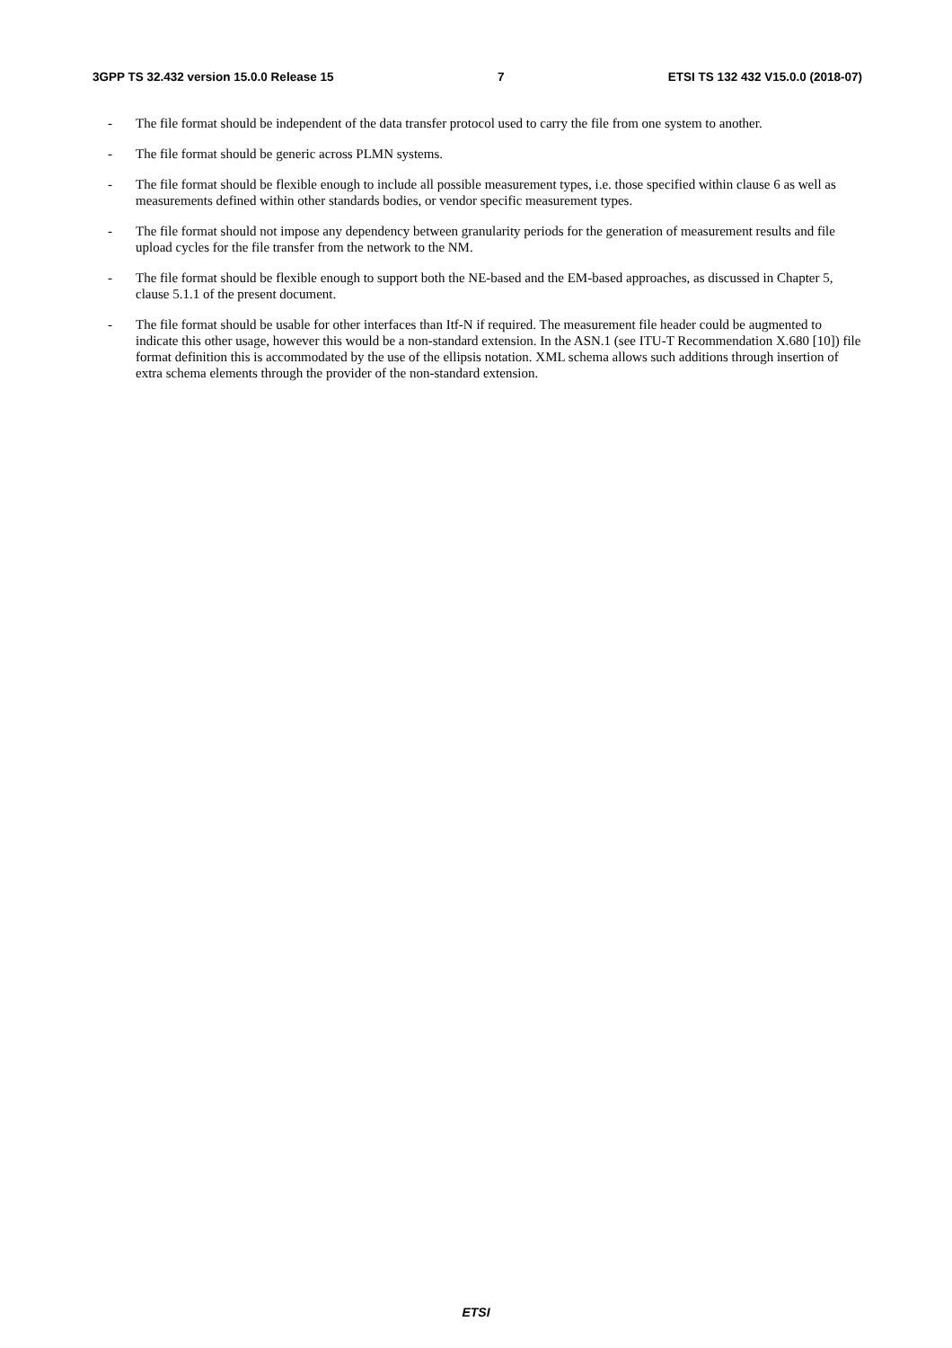3GPP TS 32.432 version 15.0.0 Release 15 7 ETSI TS 132 432 V15.0.0 (2018-07)
- The file format should be independent of the data transfer protocol used to carry the file from one system to another.
- The file format should be generic across PLMN systems.
- The file format should be flexible enough to include all possible measurement types, i.e. those specified within clause 6 as well as measurements defined within other standards bodies, or vendor specific measurement types.
- The file format should not impose any dependency between granularity periods for the generation of measurement results and file upload cycles for the file transfer from the network to the NM.
- The file format should be flexible enough to support both the NE-based and the EM-based approaches, as discussed in Chapter 5, clause 5.1.1 of the present document.
- The file format should be usable for other interfaces than Itf-N if required. The measurement file header could be augmented to indicate this other usage, however this would be a non-standard extension. In the ASN.1 (see ITU-T Recommendation X.680 [10]) file format definition this is accommodated by the use of the ellipsis notation. XML schema allows such additions through insertion of extra schema elements through the provider of the non-standard extension.
ETSI